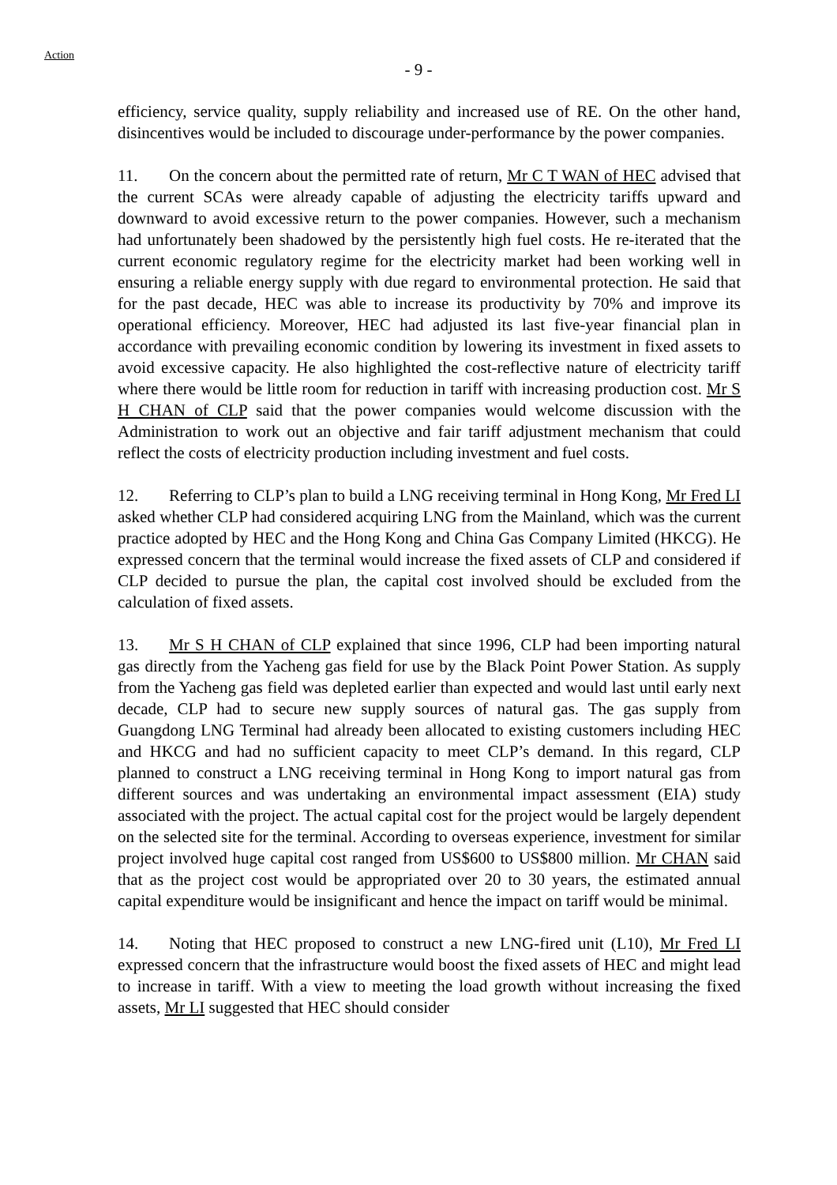Action
- 9 -
efficiency, service quality, supply reliability and increased use of RE. On the other hand, disincentives would be included to discourage under-performance by the power companies.
11. On the concern about the permitted rate of return, Mr C T WAN of HEC advised that the current SCAs were already capable of adjusting the electricity tariffs upward and downward to avoid excessive return to the power companies. However, such a mechanism had unfortunately been shadowed by the persistently high fuel costs. He re-iterated that the current economic regulatory regime for the electricity market had been working well in ensuring a reliable energy supply with due regard to environmental protection. He said that for the past decade, HEC was able to increase its productivity by 70% and improve its operational efficiency. Moreover, HEC had adjusted its last five-year financial plan in accordance with prevailing economic condition by lowering its investment in fixed assets to avoid excessive capacity. He also highlighted the cost-reflective nature of electricity tariff where there would be little room for reduction in tariff with increasing production cost. Mr S H CHAN of CLP said that the power companies would welcome discussion with the Administration to work out an objective and fair tariff adjustment mechanism that could reflect the costs of electricity production including investment and fuel costs.
12. Referring to CLP’s plan to build a LNG receiving terminal in Hong Kong, Mr Fred LI asked whether CLP had considered acquiring LNG from the Mainland, which was the current practice adopted by HEC and the Hong Kong and China Gas Company Limited (HKCG). He expressed concern that the terminal would increase the fixed assets of CLP and considered if CLP decided to pursue the plan, the capital cost involved should be excluded from the calculation of fixed assets.
13. Mr S H CHAN of CLP explained that since 1996, CLP had been importing natural gas directly from the Yacheng gas field for use by the Black Point Power Station. As supply from the Yacheng gas field was depleted earlier than expected and would last until early next decade, CLP had to secure new supply sources of natural gas. The gas supply from Guangdong LNG Terminal had already been allocated to existing customers including HEC and HKCG and had no sufficient capacity to meet CLP’s demand. In this regard, CLP planned to construct a LNG receiving terminal in Hong Kong to import natural gas from different sources and was undertaking an environmental impact assessment (EIA) study associated with the project. The actual capital cost for the project would be largely dependent on the selected site for the terminal. According to overseas experience, investment for similar project involved huge capital cost ranged from US$600 to US$800 million. Mr CHAN said that as the project cost would be appropriated over 20 to 30 years, the estimated annual capital expenditure would be insignificant and hence the impact on tariff would be minimal.
14. Noting that HEC proposed to construct a new LNG-fired unit (L10), Mr Fred LI expressed concern that the infrastructure would boost the fixed assets of HEC and might lead to increase in tariff. With a view to meeting the load growth without increasing the fixed assets, Mr LI suggested that HEC should consider